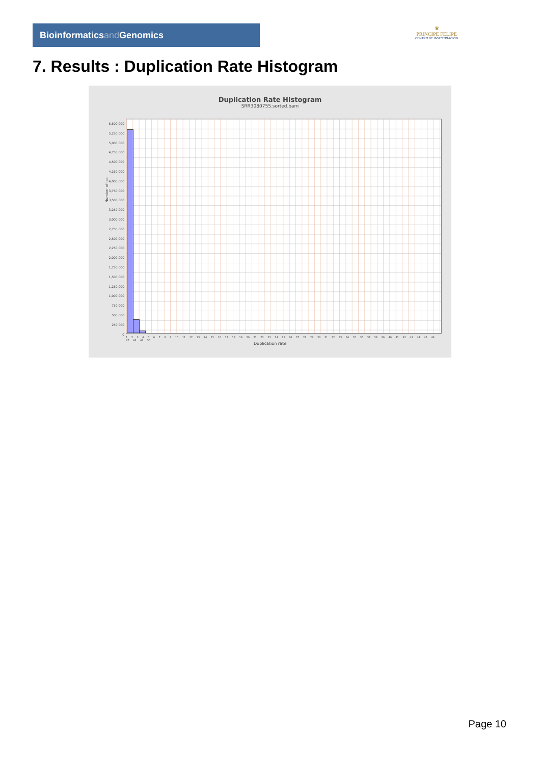Bioinformaticsand Genomics
♛
PRINCIPE FELIPE
CENTRO DE INVESTIGACION
7. Results : Duplication Rate Histogram
Duplication Rate Histogram
SRR3080755.sorted.bam
5,500,000
5,250,000
5,000,000
4,750,000
4,500,000
4,250,000
4,000,000
3,750,000
3,500,000
3,250,000
3,000,000
2,750,000
2,500,000
2,250,000
2,000,000
1,750,000
1,500,000
1,250,000
1,000,000
750,000
500,000
250,000
0
Number of loci
1 2 3 4 5 6 7 8 9 10 11 12 13 14 15 16 17 18 19 20 21 22 23 24 25 26 27 28 29 30 31 32 33 34 35 36 37 38 39 40 41 42 43 44 45 46 47 48 49 50
Duplication rate
Page 10